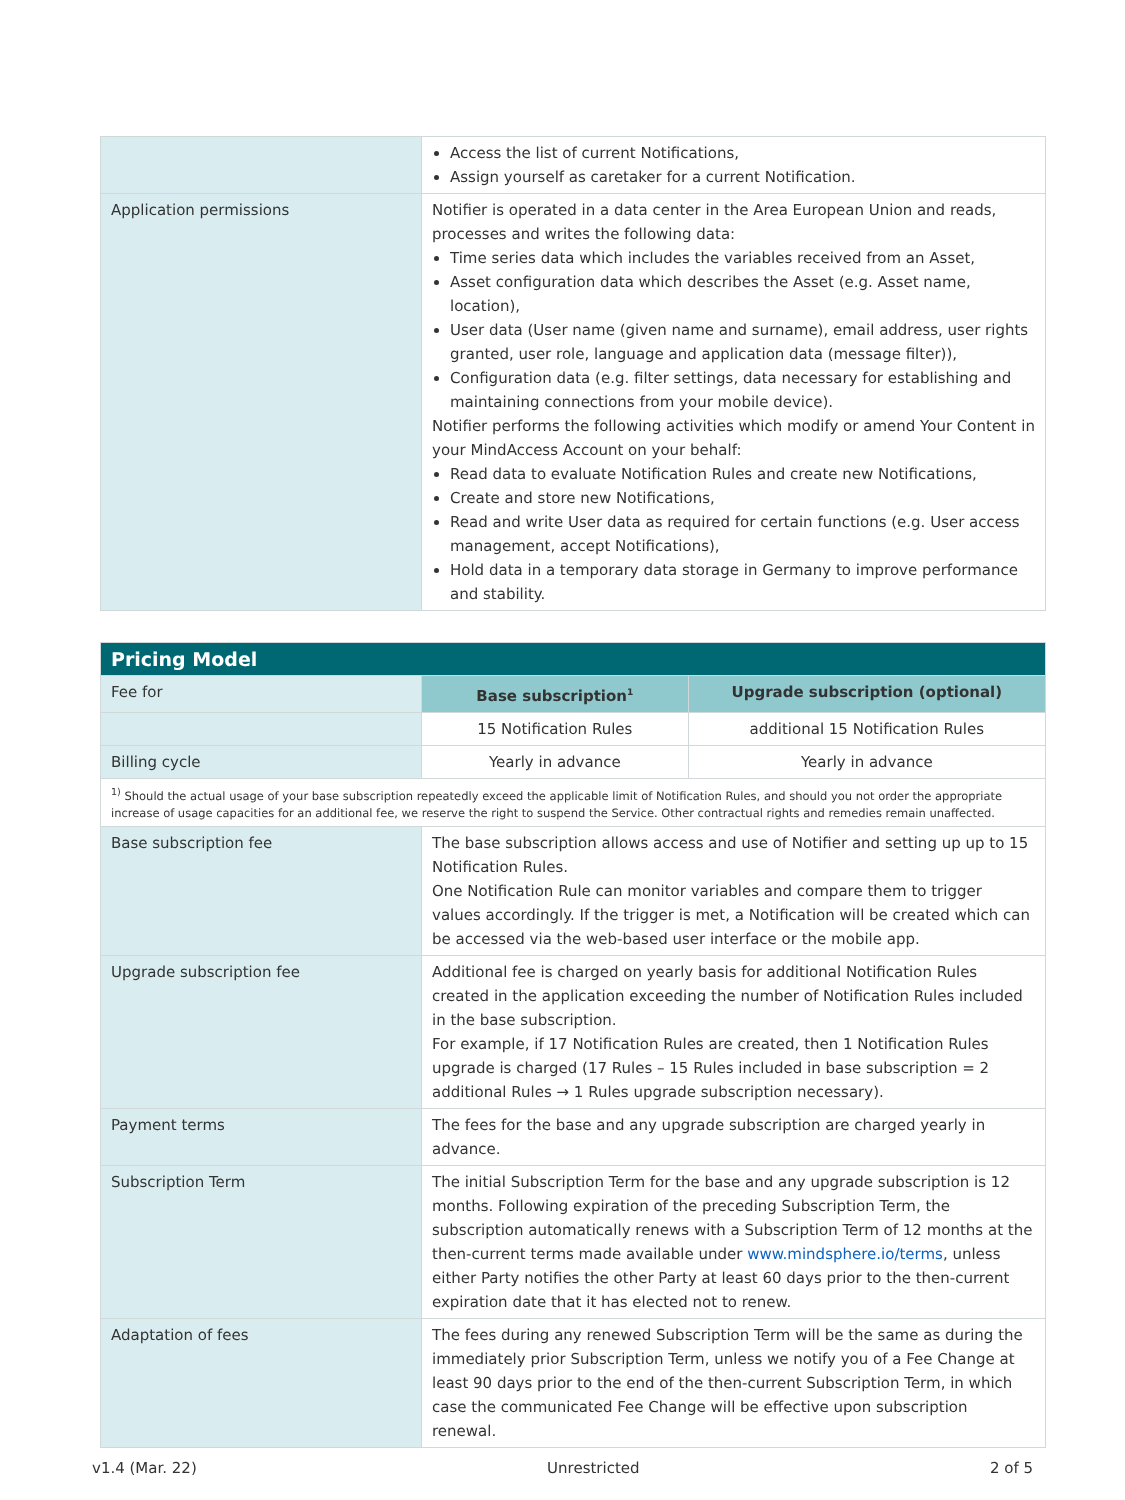| | Access the list of current Notifications, Assign yourself as caretaker for a current Notification. |
| Application permissions | Notifier is operated in a data center in the Area European Union and reads, processes and writes the following data: Time series data which includes the variables received from an Asset, Asset configuration data which describes the Asset (e.g. Asset name, location), User data (User name (given name and surname), email address, user rights granted, user role, language and application data (message filter)), Configuration data (e.g. filter settings, data necessary for establishing and maintaining connections from your mobile device). Notifier performs the following activities which modify or amend Your Content in your MindAccess Account on your behalf: Read data to evaluate Notification Rules and create new Notifications, Create and store new Notifications, Read and write User data as required for certain functions (e.g. User access management, accept Notifications), Hold data in a temporary data storage in Germany to improve performance and stability. |
| Pricing Model | | |
| --- | --- | --- |
| Fee for | Base subscription<sup>1</sup> | Upgrade subscription (optional) |
| | 15 Notification Rules | additional 15 Notification Rules |
| Billing cycle | Yearly in advance | Yearly in advance |
| <sup>1)</sup> Should the actual usage of your base subscription repeatedly exceed the applicable limit of Notification Rules, and should you not order the appropriate increase of usage capacities for an additional fee, we reserve the right to suspend the Service. Other contractual rights and remedies remain unaffected. | | |
| Base subscription fee | The base subscription allows access and use of Notifier and setting up up to 15 Notification Rules. One Notification Rule can monitor variables and compare them to trigger values accordingly. If the trigger is met, a Notification will be created which can be accessed via the web-based user interface or the mobile app. | |
| Upgrade subscription fee | Additional fee is charged on yearly basis for additional Notification Rules created in the application exceeding the number of Notification Rules included in the base subscription. For example, if 17 Notification Rules are created, then 1 Notification Rules upgrade is charged (17 Rules – 15 Rules included in base subscription = 2 additional Rules → 1 Rules upgrade subscription necessary). | |
| Payment terms | The fees for the base and any upgrade subscription are charged yearly in advance. | |
| Subscription Term | The initial Subscription Term for the base and any upgrade subscription is 12 months. Following expiration of the preceding Subscription Term, the subscription automatically renews with a Subscription Term of 12 months at the then-current terms made available under www.mindsphere.io/terms , unless either Party notifies the other Party at least 60 days prior to the then-current expiration date that it has elected not to renew. | |
| Adaptation of fees | The fees during any renewed Subscription Term will be the same as during the immediately prior Subscription Term, unless we notify you of a Fee Change at least 90 days prior to the end of the then-current Subscription Term, in which case the communicated Fee Change will be effective upon subscription renewal. | |
v1.4 (Mar. 22) Unrestricted 2 of 5